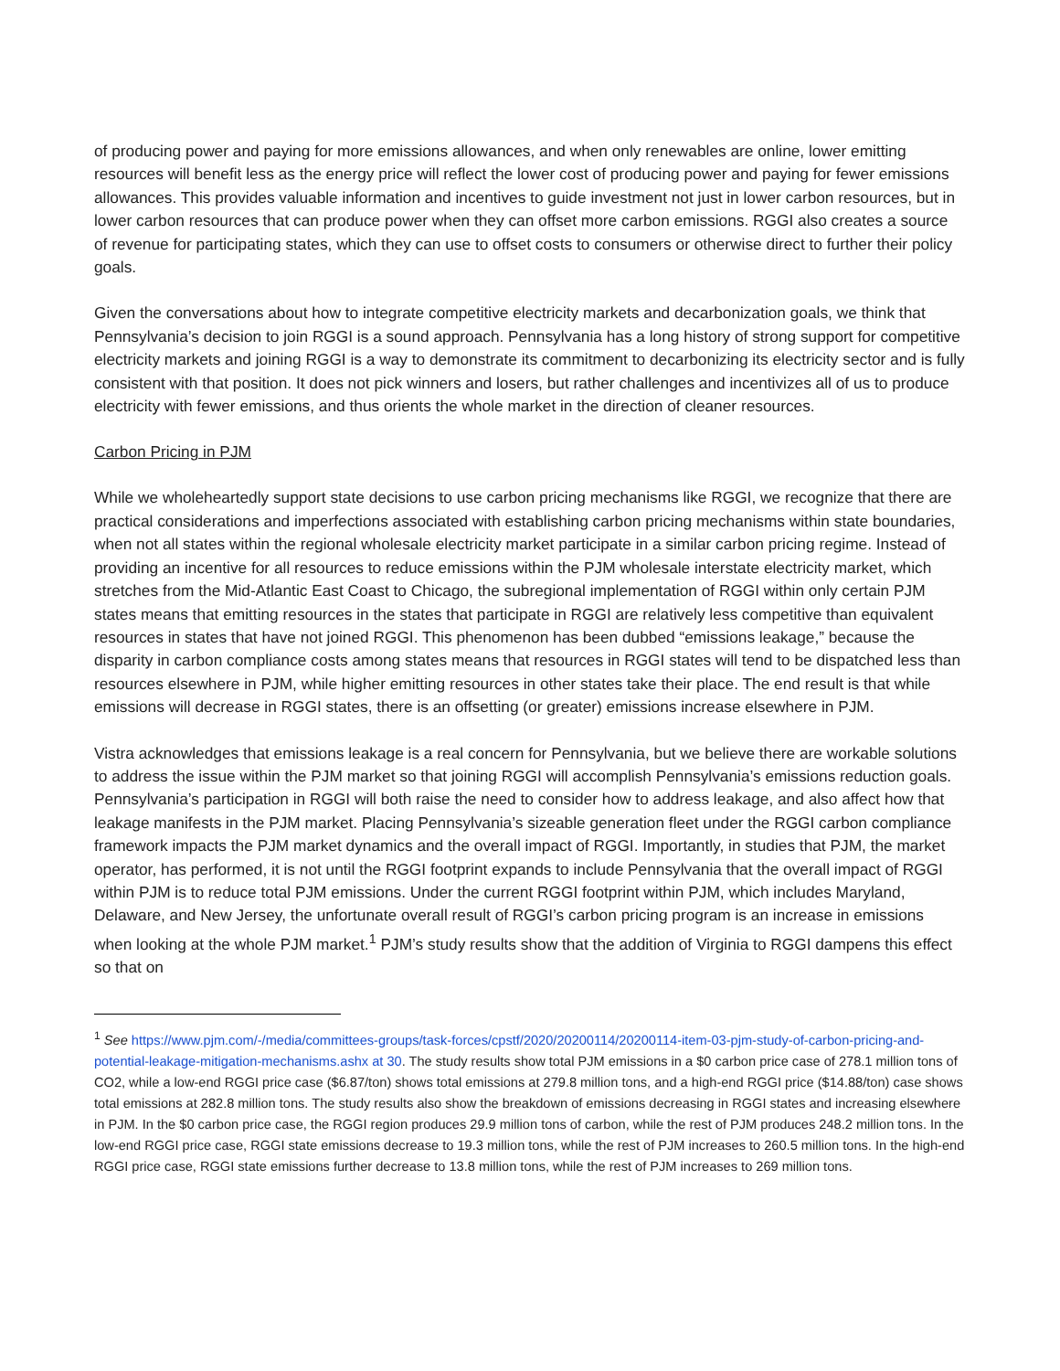of producing power and paying for more emissions allowances, and when only renewables are online, lower emitting resources will benefit less as the energy price will reflect the lower cost of producing power and paying for fewer emissions allowances. This provides valuable information and incentives to guide investment not just in lower carbon resources, but in lower carbon resources that can produce power when they can offset more carbon emissions. RGGI also creates a source of revenue for participating states, which they can use to offset costs to consumers or otherwise direct to further their policy goals.
Given the conversations about how to integrate competitive electricity markets and decarbonization goals, we think that Pennsylvania’s decision to join RGGI is a sound approach. Pennsylvania has a long history of strong support for competitive electricity markets and joining RGGI is a way to demonstrate its commitment to decarbonizing its electricity sector and is fully consistent with that position. It does not pick winners and losers, but rather challenges and incentivizes all of us to produce electricity with fewer emissions, and thus orients the whole market in the direction of cleaner resources.
Carbon Pricing in PJM
While we wholeheartedly support state decisions to use carbon pricing mechanisms like RGGI, we recognize that there are practical considerations and imperfections associated with establishing carbon pricing mechanisms within state boundaries, when not all states within the regional wholesale electricity market participate in a similar carbon pricing regime. Instead of providing an incentive for all resources to reduce emissions within the PJM wholesale interstate electricity market, which stretches from the Mid-Atlantic East Coast to Chicago, the subregional implementation of RGGI within only certain PJM states means that emitting resources in the states that participate in RGGI are relatively less competitive than equivalent resources in states that have not joined RGGI. This phenomenon has been dubbed “emissions leakage,” because the disparity in carbon compliance costs among states means that resources in RGGI states will tend to be dispatched less than resources elsewhere in PJM, while higher emitting resources in other states take their place. The end result is that while emissions will decrease in RGGI states, there is an offsetting (or greater) emissions increase elsewhere in PJM.
Vistra acknowledges that emissions leakage is a real concern for Pennsylvania, but we believe there are workable solutions to address the issue within the PJM market so that joining RGGI will accomplish Pennsylvania’s emissions reduction goals. Pennsylvania’s participation in RGGI will both raise the need to consider how to address leakage, and also affect how that leakage manifests in the PJM market. Placing Pennsylvania’s sizeable generation fleet under the RGGI carbon compliance framework impacts the PJM market dynamics and the overall impact of RGGI. Importantly, in studies that PJM, the market operator, has performed, it is not until the RGGI footprint expands to include Pennsylvania that the overall impact of RGGI within PJM is to reduce total PJM emissions. Under the current RGGI footprint within PJM, which includes Maryland, Delaware, and New Jersey, the unfortunate overall result of RGGI’s carbon pricing program is an increase in emissions when looking at the whole PJM market.<sup>1</sup> PJM’s study results show that the addition of Virginia to RGGI dampens this effect so that on
<sup>1</sup> See https://www.pjm.com/-/media/committees-groups/task-forces/cpstf/2020/20200114/20200114-item-03-pjm-study-of-carbon-pricing-and-potential-leakage-mitigation-mechanisms.ashx at 30. The study results show total PJM emissions in a $0 carbon price case of 278.1 million tons of CO2, while a low-end RGGI price case ($6.87/ton) shows total emissions at 279.8 million tons, and a high-end RGGI price ($14.88/ton) case shows total emissions at 282.8 million tons. The study results also show the breakdown of emissions decreasing in RGGI states and increasing elsewhere in PJM. In the $0 carbon price case, the RGGI region produces 29.9 million tons of carbon, while the rest of PJM produces 248.2 million tons. In the low-end RGGI price case, RGGI state emissions decrease to 19.3 million tons, while the rest of PJM increases to 260.5 million tons. In the high-end RGGI price case, RGGI state emissions further decrease to 13.8 million tons, while the rest of PJM increases to 269 million tons.